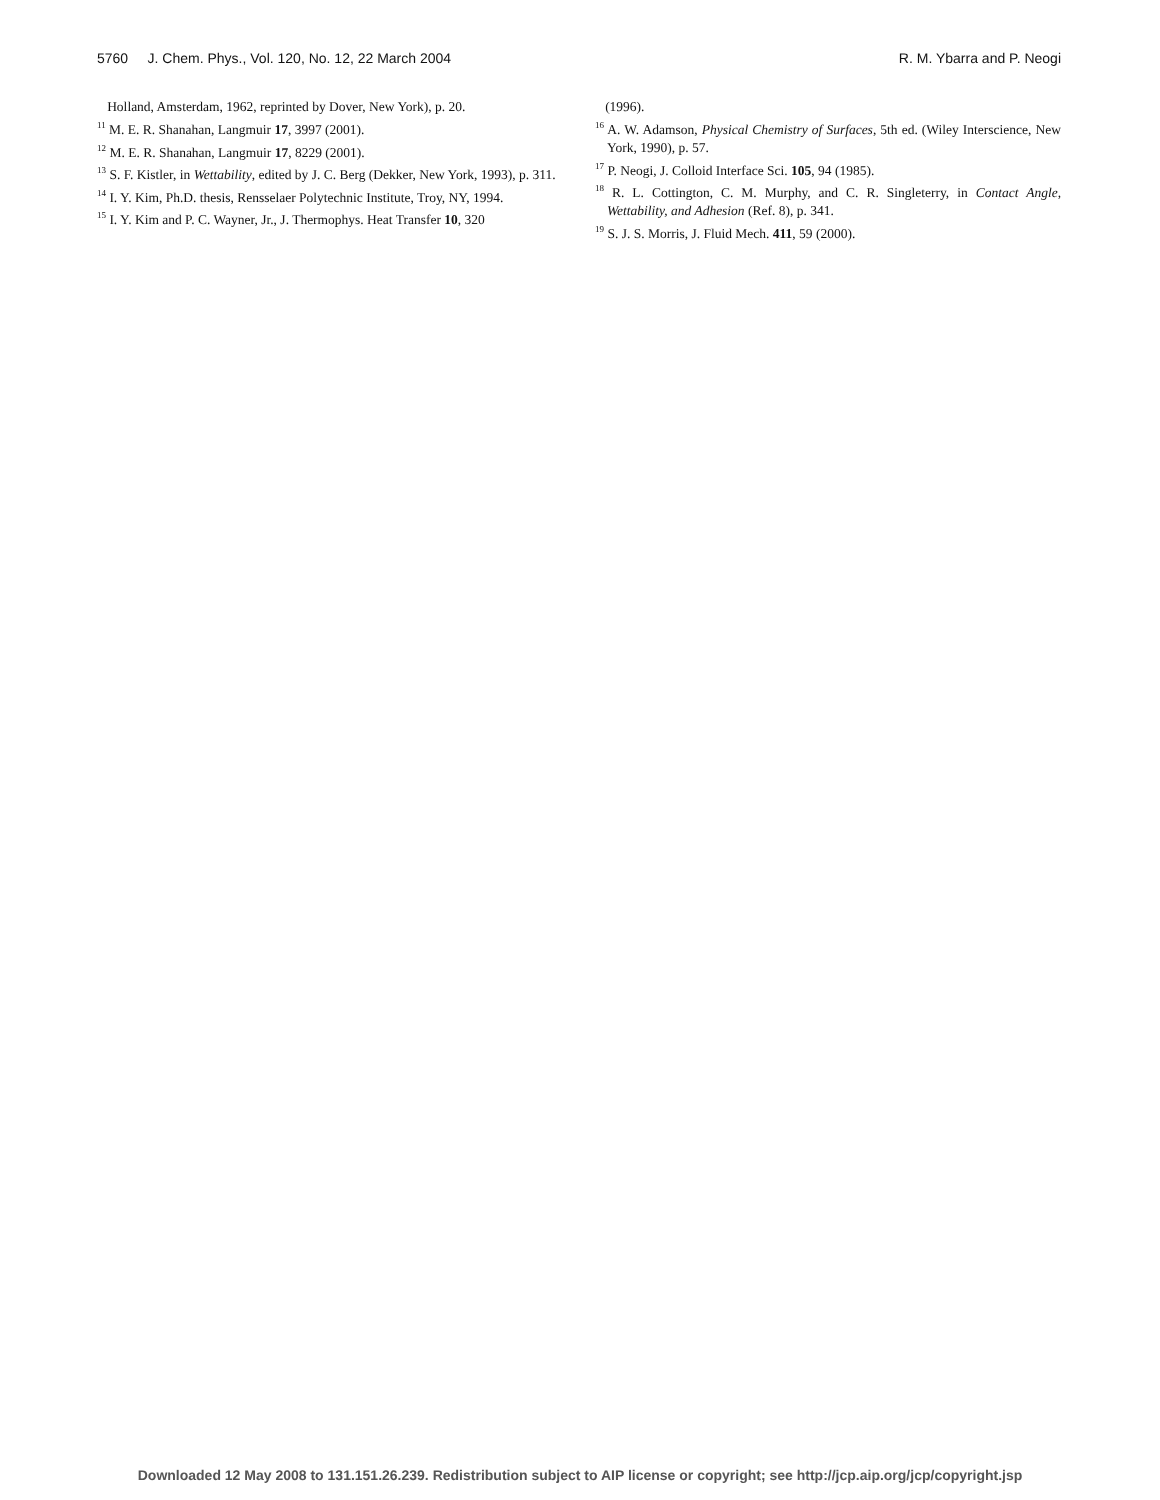5760 J. Chem. Phys., Vol. 120, No. 12, 22 March 2004 R. M. Ybarra and P. Neogi
Holland, Amsterdam, 1962, reprinted by Dover, New York), p. 20.
<sup>11</sup> M. E. R. Shanahan, Langmuir 17, 3997 (2001).
<sup>12</sup> M. E. R. Shanahan, Langmuir 17, 8229 (2001).
<sup>13</sup> S. F. Kistler, in Wettability, edited by J. C. Berg (Dekker, New York, 1993), p. 311.
<sup>14</sup> I. Y. Kim, Ph.D. thesis, Rensselaer Polytechnic Institute, Troy, NY, 1994.
<sup>15</sup> I. Y. Kim and P. C. Wayner, Jr., J. Thermophys. Heat Transfer 10, 320
(1996).
<sup>16</sup> A. W. Adamson, Physical Chemistry of Surfaces, 5th ed. (Wiley Interscience, New York, 1990), p. 57.
<sup>17</sup> P. Neogi, J. Colloid Interface Sci. 105, 94 (1985).
<sup>18</sup> R. L. Cottington, C. M. Murphy, and C. R. Singleterry, in Contact Angle, Wettability, and Adhesion (Ref. 8), p. 341.
<sup>19</sup> S. J. S. Morris, J. Fluid Mech. 411, 59 (2000).
Downloaded 12 May 2008 to 131.151.26.239. Redistribution subject to AIP license or copyright; see http://jcp.aip.org/jcp/copyright.jsp